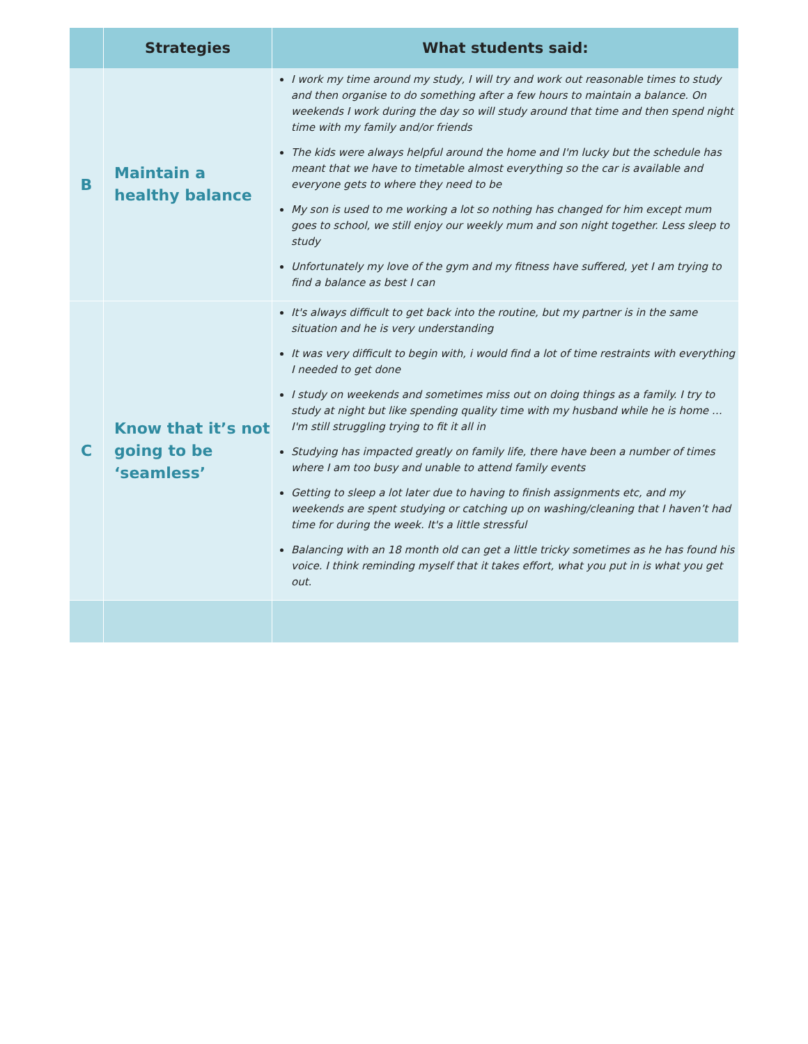| | Strategies | What students said: |
| --- | --- | --- |
| B | Maintain a healthy balance | I work my time around my study, I will try and work out reasonable times to study and then organise to do something after a few hours to maintain a balance. On weekends I work during the day so will study around that time and then spend night time with my family and/or friends The kids were always helpful around the home and I'm lucky but the schedule has meant that we have to timetable almost everything so the car is available and everyone gets to where they need to be My son is used to me working a lot so nothing has changed for him except mum goes to school, we still enjoy our weekly mum and son night together. Less sleep to study Unfortunately my love of the gym and my fitness have suffered, yet I am trying to find a balance as best I can |
| C | Know that it’s not going to be ‘seamless’ | It's always difficult to get back into the routine, but my partner is in the same situation and he is very understanding It was very difficult to begin with, i would find a lot of time restraints with everything I needed to get done I study on weekends and sometimes miss out on doing things as a family. I try to study at night but like spending quality time with my husband while he is home … I'm still struggling trying to fit it all in Studying has impacted greatly on family life, there have been a number of times where I am too busy and unable to attend family events Getting to sleep a lot later due to having to finish assignments etc, and my weekends are spent studying or catching up on washing/cleaning that I haven’t had time for during the week. It's a little stressful Balancing with an 18 month old can get a little tricky sometimes as he has found his voice. I think reminding myself that it takes effort, what you put in is what you get out. |